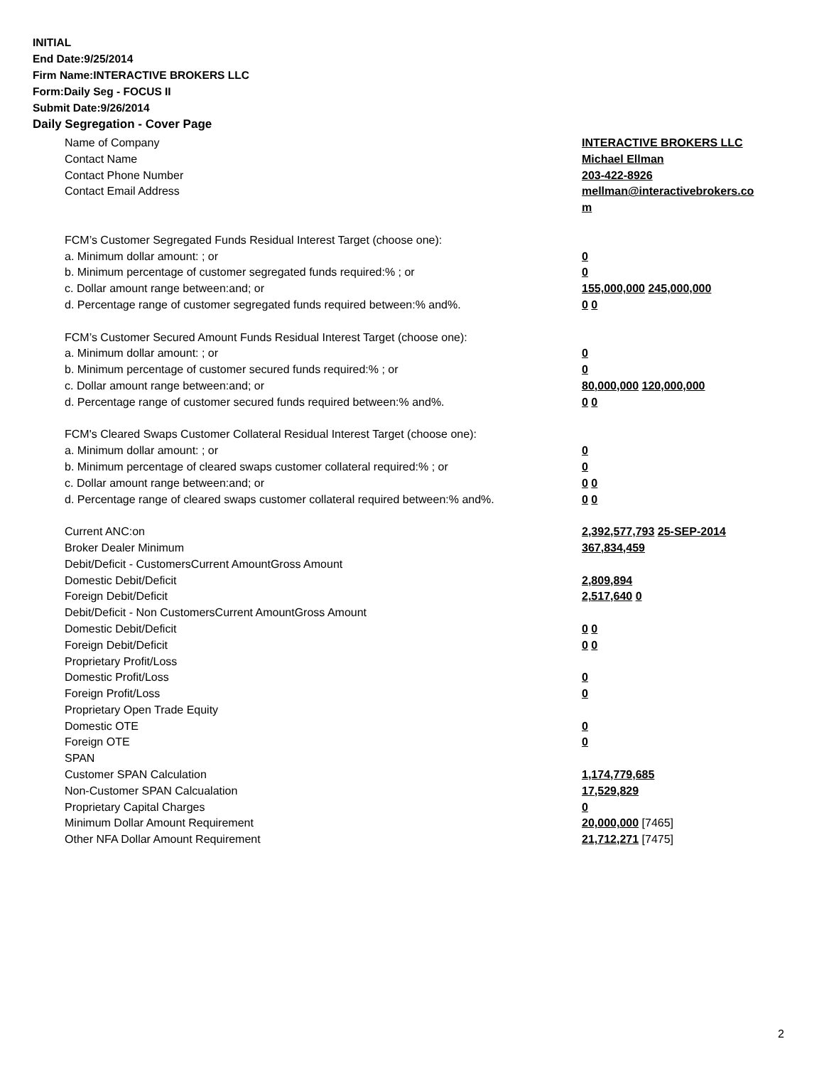INITIAL
End Date:9/25/2014
Firm Name:INTERACTIVE BROKERS LLC
Form:Daily Seg - FOCUS II
Submit Date:9/26/2014
Daily Segregation - Cover Page
Name of Company INTERACTIVE BROKERS LLC
Contact Name Michael Ellman
Contact Phone Number 203-422-8926
Contact Email Address mellman@interactivebrokers.co
m
FCM’s Customer Segregated Funds Residual Interest Target (choose one):
a. Minimum dollar amount: ; or 0
b. Minimum percentage of customer segregated funds required:% ; or 0
c. Dollar amount range between:and; or 155,000,000 245,000,000
d. Percentage range of customer segregated funds required between:% and%. 0 0
FCM’s Customer Secured Amount Funds Residual Interest Target (choose one):
a. Minimum dollar amount: ; or 0
b. Minimum percentage of customer secured funds required:% ; or 0
c. Dollar amount range between:and; or 80,000,000 120,000,000
d. Percentage range of customer secured funds required between:% and%. 0 0
FCM's Cleared Swaps Customer Collateral Residual Interest Target (choose one):
a. Minimum dollar amount: ; or 0
b. Minimum percentage of cleared swaps customer collateral required:% ; or 0
c. Dollar amount range between:and; or 0 0
d. Percentage range of cleared swaps customer collateral required between:% and%.
0 0
Current ANC:on 2,392,577,793 25-SEP-2014
Broker Dealer Minimum 367,834,459
Debit/Deficit - CustomersCurrent AmountGross Amount
Domestic Debit/Deficit 2,809,894
Foreign Debit/Deficit 2,517,640 0
Debit/Deficit - Non CustomersCurrent AmountGross Amount
Domestic Debit/Deficit 0 0
Foreign Debit/Deficit 0 0
Proprietary Profit/Loss
Domestic Profit/Loss 0
Foreign Profit/Loss 0
Proprietary Open Trade Equity
Domestic OTE 0
Foreign OTE 0
SPAN
Customer SPAN Calculation 1,174,779,685
Non-Customer SPAN Calcualation 17,529,829
Proprietary Capital Charges 0
Minimum Dollar Amount Requirement 20,000,000 [7465]
Other NFA Dollar Amount Requirement 21,712,271 [7475]
2